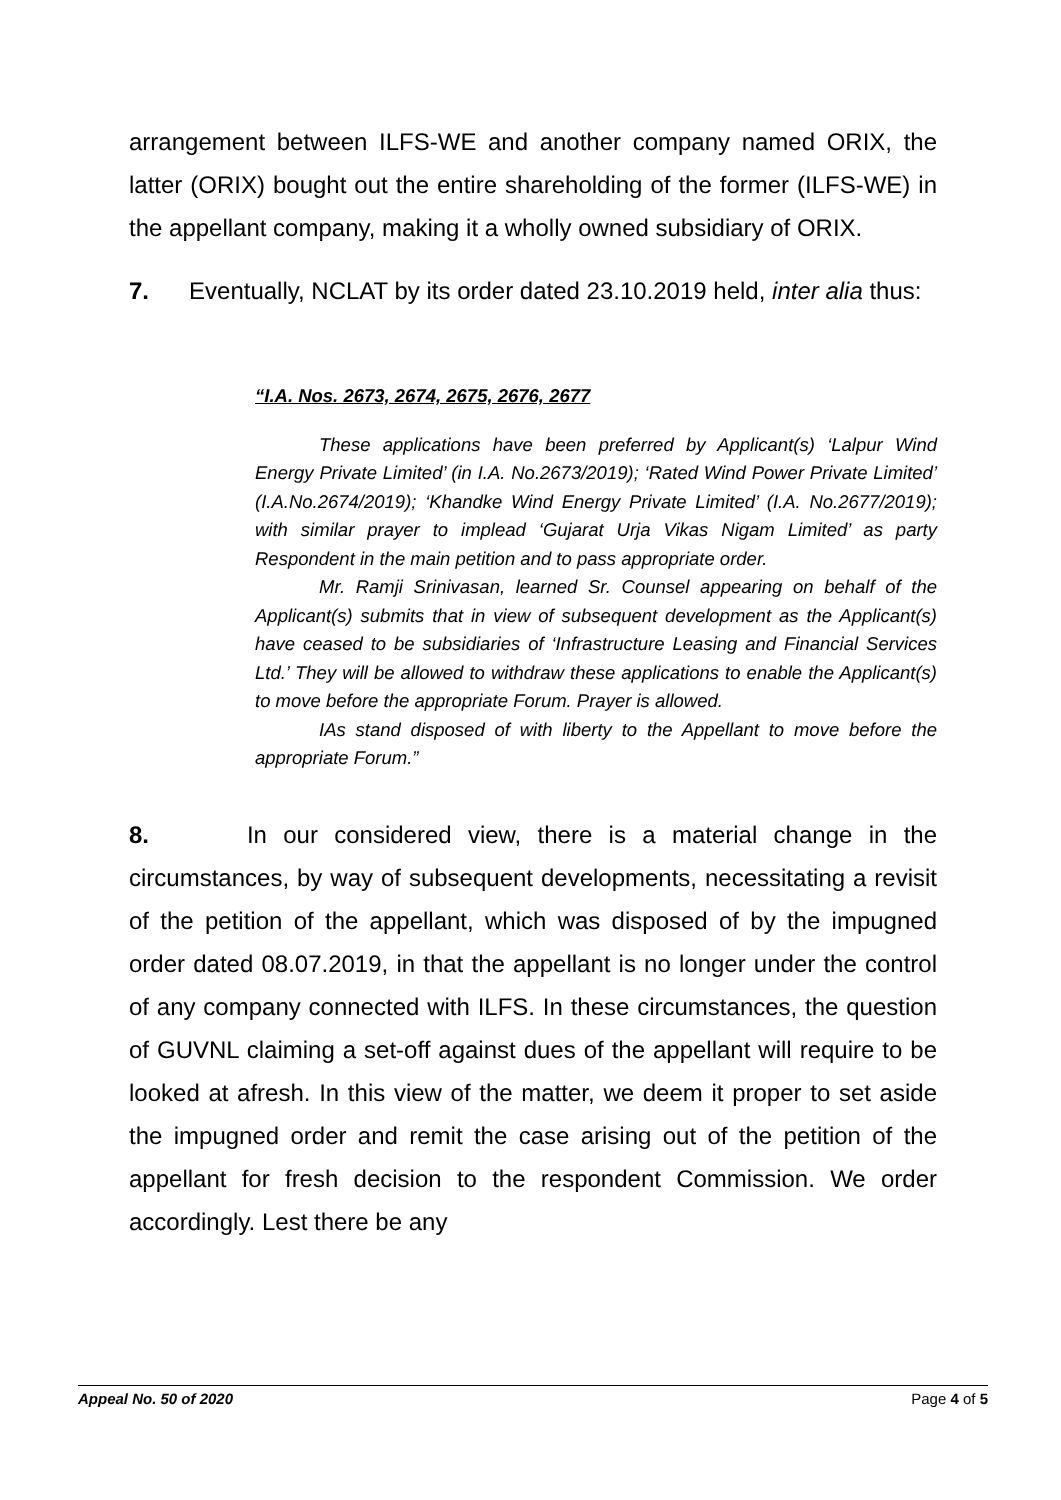arrangement between ILFS-WE and another company named ORIX, the latter (ORIX) bought out the entire shareholding of the former (ILFS-WE) in the appellant company, making it a wholly owned subsidiary of ORIX.
7. Eventually, NCLAT by its order dated 23.10.2019 held, inter alia thus:
“I.A. Nos. 2673, 2674, 2675, 2676, 2677
These applications have been preferred by Applicant(s) ‘Lalpur Wind Energy Private Limited’ (in I.A. No.2673/2019); ‘Rated Wind Power Private Limited’ (I.A.No.2674/2019); ‘Khandke Wind Energy Private Limited’ (I.A. No.2677/2019); with similar prayer to implead ‘Gujarat Urja Vikas Nigam Limited’ as party Respondent in the main petition and to pass appropriate order.
Mr. Ramji Srinivasan, learned Sr. Counsel appearing on behalf of the Applicant(s) submits that in view of subsequent development as the Applicant(s) have ceased to be subsidiaries of ‘Infrastructure Leasing and Financial Services Ltd.’ They will be allowed to withdraw these applications to enable the Applicant(s) to move before the appropriate Forum. Prayer is allowed.
IAs stand disposed of with liberty to the Appellant to move before the appropriate Forum.”
8. In our considered view, there is a material change in the circumstances, by way of subsequent developments, necessitating a revisit of the petition of the appellant, which was disposed of by the impugned order dated 08.07.2019, in that the appellant is no longer under the control of any company connected with ILFS. In these circumstances, the question of GUVNL claiming a set-off against dues of the appellant will require to be looked at afresh. In this view of the matter, we deem it proper to set aside the impugned order and remit the case arising out of the petition of the appellant for fresh decision to the respondent Commission. We order accordingly. Lest there be any
Appeal No. 50 of 2020 Page 4 of 5